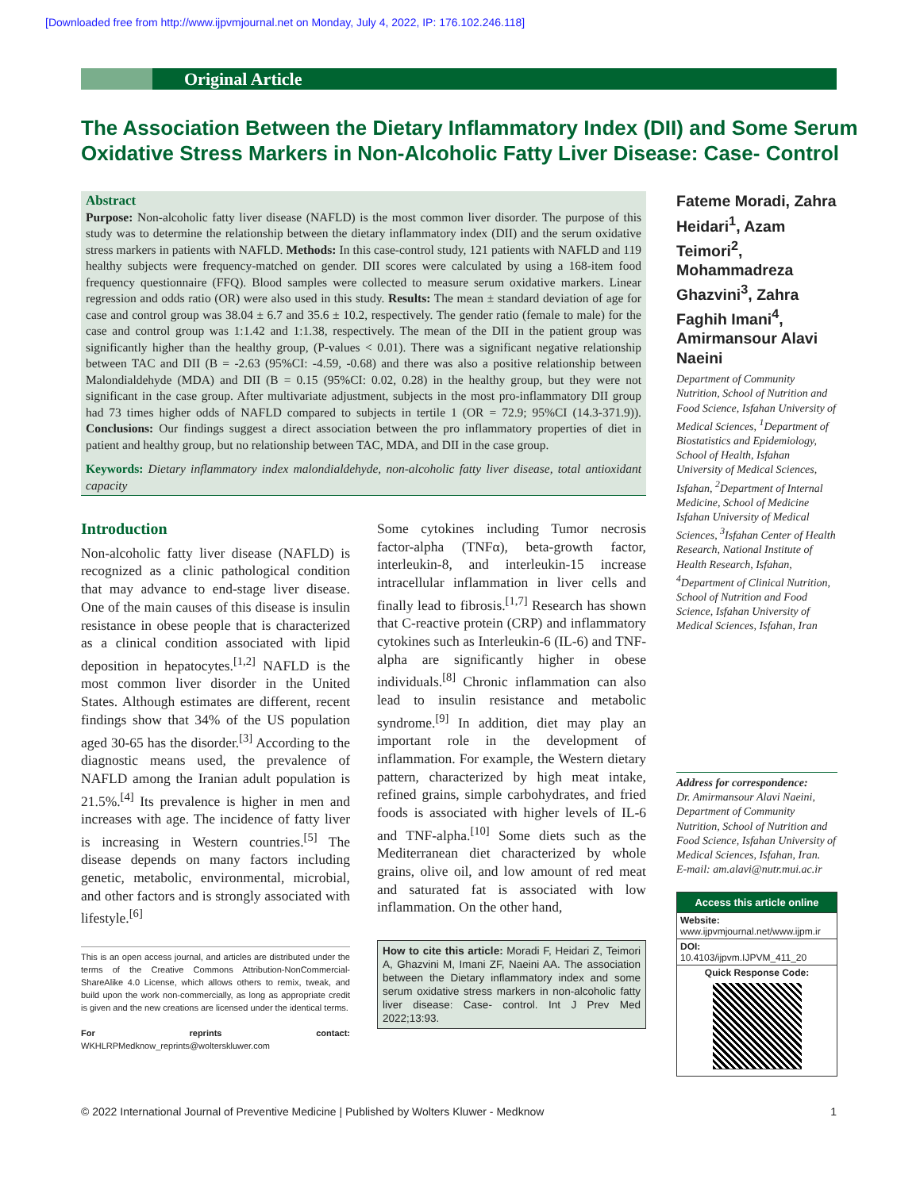[Downloaded free from http://www.ijpvmjournal.net on Monday, July 4, 2022, IP: 176.102.246.118]
Original Article
The Association Between the Dietary Inflammatory Index (DII) and Some Serum Oxidative Stress Markers in Non-Alcoholic Fatty Liver Disease: Case- Control
Abstract
Purpose: Non-alcoholic fatty liver disease (NAFLD) is the most common liver disorder. The purpose of this study was to determine the relationship between the dietary inflammatory index (DII) and the serum oxidative stress markers in patients with NAFLD. Methods: In this case-control study, 121 patients with NAFLD and 119 healthy subjects were frequency-matched on gender. DII scores were calculated by using a 168-item food frequency questionnaire (FFQ). Blood samples were collected to measure serum oxidative markers. Linear regression and odds ratio (OR) were also used in this study. Results: The mean ± standard deviation of age for case and control group was 38.04 ± 6.7 and 35.6 ± 10.2, respectively. The gender ratio (female to male) for the case and control group was 1:1.42 and 1:1.38, respectively. The mean of the DII in the patient group was significantly higher than the healthy group, (P-values < 0.01). There was a significant negative relationship between TAC and DII (B = -2.63 (95%CI: -4.59, -0.68) and there was also a positive relationship between Malondialdehyde (MDA) and DII (B = 0.15 (95%CI: 0.02, 0.28) in the healthy group, but they were not significant in the case group. After multivariate adjustment, subjects in the most pro-inflammatory DII group had 73 times higher odds of NAFLD compared to subjects in tertile 1 (OR = 72.9; 95%CI (14.3-371.9)). Conclusions: Our findings suggest a direct association between the pro inflammatory properties of diet in patient and healthy group, but no relationship between TAC, MDA, and DII in the case group.
Keywords: Dietary inflammatory index malondialdehyde, non-alcoholic fatty liver disease, total antioxidant capacity
Introduction
Non-alcoholic fatty liver disease (NAFLD) is recognized as a clinic pathological condition that may advance to end-stage liver disease. One of the main causes of this disease is insulin resistance in obese people that is characterized as a clinical condition associated with lipid deposition in hepatocytes.<sup>[1,2]</sup> NAFLD is the most common liver disorder in the United States. Although estimates are different, recent findings show that 34% of the US population aged 30-65 has the disorder.<sup>[3]</sup> According to the diagnostic means used, the prevalence of NAFLD among the Iranian adult population is 21.5%.<sup>[4]</sup> Its prevalence is higher in men and increases with age. The incidence of fatty liver is increasing in Western countries.<sup>[5]</sup> The disease depends on many factors including genetic, metabolic, environmental, microbial, and other factors and is strongly associated with lifestyle.<sup>[6]</sup>
This is an open access journal, and articles are distributed under the terms of the Creative Commons Attribution-NonCommercial-ShareAlike 4.0 License, which allows others to remix, tweak, and build upon the work non-commercially, as long as appropriate credit is given and the new creations are licensed under the identical terms.
For reprints contact: WKHLRPMedknow_reprints@wolterskluwer.com
Some cytokines including Tumor necrosis factor-alpha (TNFα), beta-growth factor, interleukin-8, and interleukin-15 increase intracellular inflammation in liver cells and finally lead to fibrosis.<sup>[1,7]</sup> Research has shown that C-reactive protein (CRP) and inflammatory cytokines such as Interleukin-6 (IL-6) and TNF-alpha are significantly higher in obese individuals.<sup>[8]</sup> Chronic inflammation can also lead to insulin resistance and metabolic syndrome.<sup>[9]</sup> In addition, diet may play an important role in the development of inflammation. For example, the Western dietary pattern, characterized by high meat intake, refined grains, simple carbohydrates, and fried foods is associated with higher levels of IL-6 and TNF-alpha.<sup>[10]</sup> Some diets such as the Mediterranean diet characterized by whole grains, olive oil, and low amount of red meat and saturated fat is associated with low inflammation. On the other hand,
How to cite this article: Moradi F, Heidari Z, Teimori A, Ghazvini M, Imani ZF, Naeini AA. The association between the Dietary inflammatory index and some serum oxidative stress markers in non-alcoholic fatty liver disease: Case- control. Int J Prev Med 2022;13:93.
Fateme Moradi, Zahra Heidari<sup>1</sup>, Azam Teimori<sup>2</sup>, Mohammadreza Ghazvini<sup>3</sup>, Zahra Faghih Imani<sup>4</sup>, Amirmansour Alavi Naeini
Department of Community Nutrition, School of Nutrition and Food Science, Isfahan University of Medical Sciences, <sup>1</sup>Department of Biostatistics and Epidemiology, School of Health, Isfahan University of Medical Sciences, Isfahan, <sup>2</sup>Department of Internal Medicine, School of Medicine Isfahan University of Medical Sciences, <sup>3</sup>Isfahan Center of Health Research, National Institute of Health Research, Isfahan, <sup>4</sup>Department of Clinical Nutrition, School of Nutrition and Food Science, Isfahan University of Medical Sciences, Isfahan, Iran
Address for correspondence:
Dr. Amirmansour Alavi Naeini, Department of Community Nutrition, School of Nutrition and Food Science, Isfahan University of Medical Sciences, Isfahan, Iran.
E-mail: am.alavi@nutr.mui.ac.ir
Access this article online
Website:
www.ijpvmjournal.net/www.ijpm.ir
DOI:
10.4103/ijpvm.IJPVM_411_20
Quick Response Code:
© 2022 International Journal of Preventive Medicine | Published by Wolters Kluwer - Medknow 1